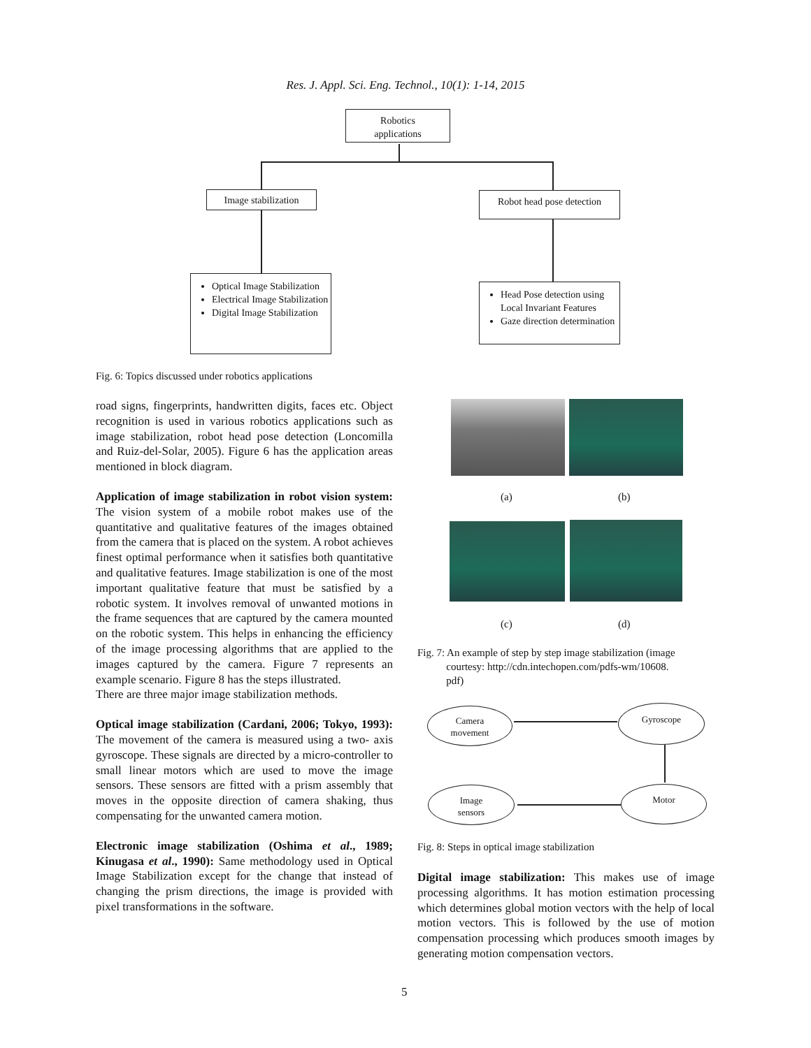Res. J. Appl. Sci. Eng. Technol., 10(1): 1-14, 2015
Robotics
applications
Image stabilization
Robot head pose detection
Optical Image Stabilization
Electrical Image Stabilization
Digital Image Stabilization
Head Pose detection using Local Invariant Features
Gaze direction determination
Fig. 6: Topics discussed under robotics applications
road signs, fingerprints, handwritten digits, faces etc. Object recognition is used in various robotics applications such as image stabilization, robot head pose detection (Loncomilla and Ruiz-del-Solar, 2005). Figure 6 has the application areas mentioned in block diagram.
Application of image stabilization in robot vision system: The vision system of a mobile robot makes use of the quantitative and qualitative features of the images obtained from the camera that is placed on the system. A robot achieves finest optimal performance when it satisfies both quantitative and qualitative features. Image stabilization is one of the most important qualitative feature that must be satisfied by a robotic system. It involves removal of unwanted motions in the frame sequences that are captured by the camera mounted on the robotic system. This helps in enhancing the efficiency of the image processing algorithms that are applied to the images captured by the camera. Figure 7 represents an example scenario. Figure 8 has the steps illustrated.
There are three major image stabilization methods.
Optical image stabilization (Cardani, 2006; Tokyo, 1993): The movement of the camera is measured using a two- axis gyroscope. These signals are directed by a micro-controller to small linear motors which are used to move the image sensors. These sensors are fitted with a prism assembly that moves in the opposite direction of camera shaking, thus compensating for the unwanted camera motion.
Electronic image stabilization (Oshima et al., 1989; Kinugasa et al., 1990): Same methodology used in Optical Image Stabilization except for the change that instead of changing the prism directions, the image is provided with pixel transformations in the software.
(a) (b)
(c) (d)
Fig. 7: An example of step by step image stabilization (image
courtesy: http://cdn.intechopen.com/pdfs-wm/10608.
pdf)
Camera
movement
Gyroscope
Image
sensors
Motor
Fig. 8: Steps in optical image stabilization
Digital image stabilization: This makes use of image processing algorithms. It has motion estimation processing which determines global motion vectors with the help of local motion vectors. This is followed by the use of motion compensation processing which produces smooth images by generating motion compensation vectors.
5